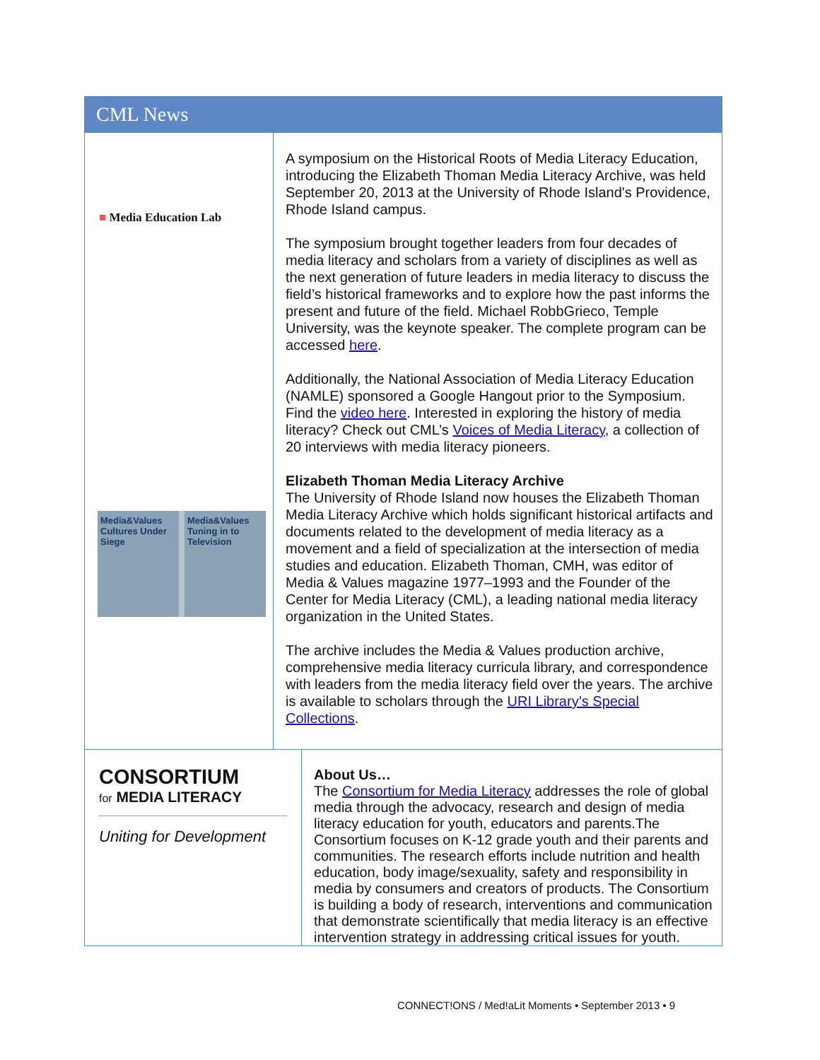CML News
■ Media Education Lab
Media&Values
Cultures Under Siege
Media&Values
Tuning in to Television
A symposium on the Historical Roots of Media Literacy Education, introducing the Elizabeth Thoman Media Literacy Archive, was held September 20, 2013 at the University of Rhode Island's Providence, Rhode Island campus.
The symposium brought together leaders from four decades of media literacy and scholars from a variety of disciplines as well as the next generation of future leaders in media literacy to discuss the field’s historical frameworks and to explore how the past informs the present and future of the field. Michael RobbGrieco, Temple University, was the keynote speaker. The complete program can be accessed here.
Additionally, the National Association of Media Literacy Education (NAMLE) sponsored a Google Hangout prior to the Symposium. Find the video here. Interested in exploring the history of media literacy? Check out CML’s Voices of Media Literacy, a collection of 20 interviews with media literacy pioneers.
Elizabeth Thoman Media Literacy Archive
The University of Rhode Island now houses the Elizabeth Thoman Media Literacy Archive which holds significant historical artifacts and documents related to the development of media literacy as a movement and a field of specialization at the intersection of media studies and education. Elizabeth Thoman, CMH, was editor of Media & Values magazine 1977–1993 and the Founder of the Center for Media Literacy (CML), a leading national media literacy organization in the United States.
The archive includes the Media & Values production archive, comprehensive media literacy curricula library, and correspondence with leaders from the media literacy field over the years. The archive is available to scholars through the URI Library’s Special Collections.
CONSORTIUM
for MEDIA LITERACY
Uniting for Development
About Us…
The Consortium for Media Literacy addresses the role of global media through the advocacy, research and design of media literacy education for youth, educators and parents.The Consortium focuses on K-12 grade youth and their parents and communities. The research efforts include nutrition and health education, body image/sexuality, safety and responsibility in media by consumers and creators of products. The Consortium is building a body of research, interventions and communication that demonstrate scientifically that media literacy is an effective intervention strategy in addressing critical issues for youth.
CONNECT!ONS / Med!aLit Moments • September 2013 • 9